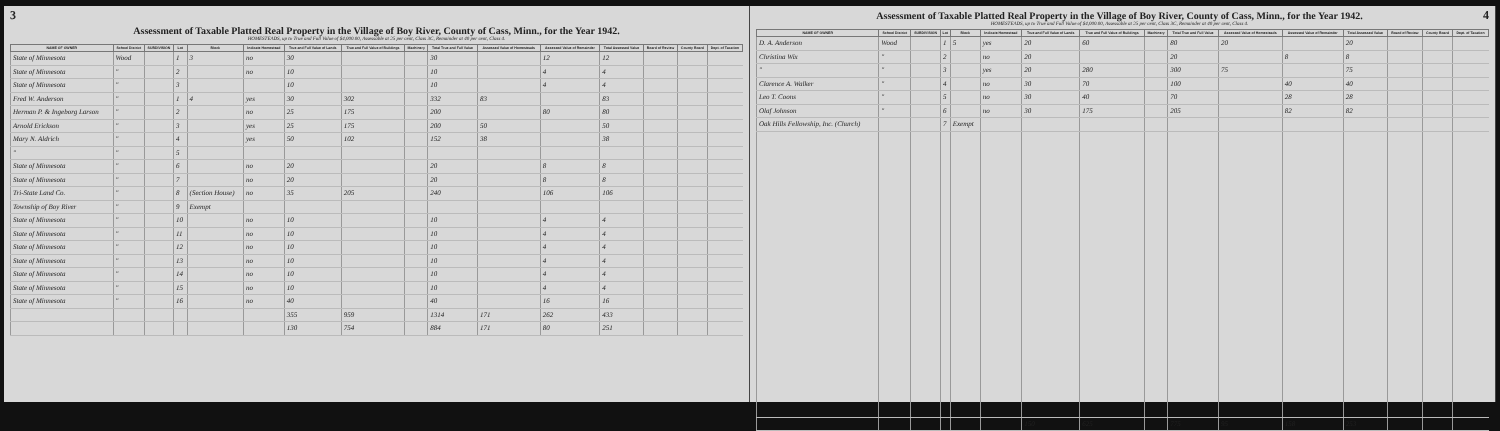3
Assessment of Taxable Platted Real Property in the Village of Boy River, County of Cass, Minn., for the Year 1942.
HOMESTEADS, up to True and Full Value of $4,000.00, Assessable at 25 per cent, Class 3C, Remainder at 40 per cent, Class 4.
| NAME OF OWNER | School District | SUBDIVISION | Lot | Block | Indicate Homestead | True and Full Value of Lands | True and Full Value of Buildings | Machinery | Total True and Full Value | Assessed Value of Homesteads | Assessed Value of Remainder | Total Assessed Value | Board of Review | County Board | Dept. of Taxation |
| --- | --- | --- | --- | --- | --- | --- | --- | --- | --- | --- | --- | --- | --- | --- | --- |
| State of Minnesota | Wood | | 1 | 3 | no | 30 | | | 30 | | 12 | 12 | | | |
| State of Minnesota | " | | 2 | | no | 10 | | | 10 | | 4 | 4 | | | |
| State of Minnesota | " | | 3 | | | 10 | | | 10 | | 4 | 4 | | | |
| Fred W. Anderson | " | | 1 | 4 | yes | 30 | 302 | | 332 | 83 | | 83 | | | |
| Herman P. & Ingeborg Larson | " | | 2 | | no | 25 | 175 | | 200 | | 80 | 80 | | | |
| Arnold Erickson | " | | 3 | | yes | 25 | 175 | | 200 | 50 | | 50 | | | |
| Mary N. Aldrich | " | | 4 | | yes | 50 | 102 | | 152 | 38 | | 38 | | | |
| " | " | | 5 | | | | | | | | | | | | |
| State of Minnesota | " | | 6 | | no | 20 | | | 20 | | 8 | 8 | | | |
| State of Minnesota | " | | 7 | | no | 20 | | | 20 | | 8 | 8 | | | |
| Tri-State Land Co. | " | | 8 | (Section House) | no | 35 | 205 | | 240 | | 106 | 106 | | | |
| Township of Boy River | " | | 9 | Exempt | | | | | | | | | | | |
| State of Minnesota | " | | 10 | | no | 10 | | | 10 | | 4 | 4 | | | |
| State of Minnesota | " | | 11 | | no | 10 | | | 10 | | 4 | 4 | | | |
| State of Minnesota | " | | 12 | | no | 10 | | | 10 | | 4 | 4 | | | |
| State of Minnesota | " | | 13 | | no | 10 | | | 10 | | 4 | 4 | | | |
| State of Minnesota | " | | 14 | | no | 10 | | | 10 | | 4 | 4 | | | |
| State of Minnesota | " | | 15 | | no | 10 | | | 10 | | 4 | 4 | | | |
| State of Minnesota | " | | 16 | | no | 40 | | | 40 | | 16 | 16 | | | |
| | | | | | | 355 | 959 | | 1314 | 171 | 262 | 433 | | | |
| | | | | | | 130 | 754 | | 884 | 171 | 80 | 251 | | | |
4
Assessment of Taxable Platted Real Property in the Village of Boy River, County of Cass, Minn., for the Year 1942.
HOMESTEADS, up to True and Full Value of $4,000.00, Assessable at 25 per cent, Class 3C, Remainder at 40 per cent, Class 4.
| NAME OF OWNER | School District | SUBDIVISION | Lot | Block | Indicate Homestead | True and Full Value of Lands | True and Full Value of Buildings | Machinery | Total True and Full Value | Assessed Value of Homesteads | Assessed Value of Remainder | Total Assessed Value | Board of Review | County Board | Dept. of Taxation |
| --- | --- | --- | --- | --- | --- | --- | --- | --- | --- | --- | --- | --- | --- | --- | --- |
| D. A. Anderson | Wood | | 1 | 5 | yes | 20 | 60 | | 80 | 20 | | 20 | | | |
| Christina Wix | " | | 2 | | no | 20 | | | 20 | | 8 | 8 | | | |
| " | " | | 3 | | yes | 20 | 280 | | 300 | 75 | | 75 | | | |
| Clarence A. Walker | " | | 4 | | no | 30 | 70 | | 100 | | 40 | 40 | | | |
| Leo T. Coons | " | | 5 | | no | 30 | 40 | | 70 | | 28 | 28 | | | |
| Olaf Johnson | " | | 6 | | no | 30 | 175 | | 205 | | 82 | 82 | | | |
| Oak Hills Fellowship, Inc. (Church) | | | 7 | Exempt | | | | | | | | | | | |
| | | | | | | 150 | 625 | | 775 | 95 | 158 | 253 | | | |